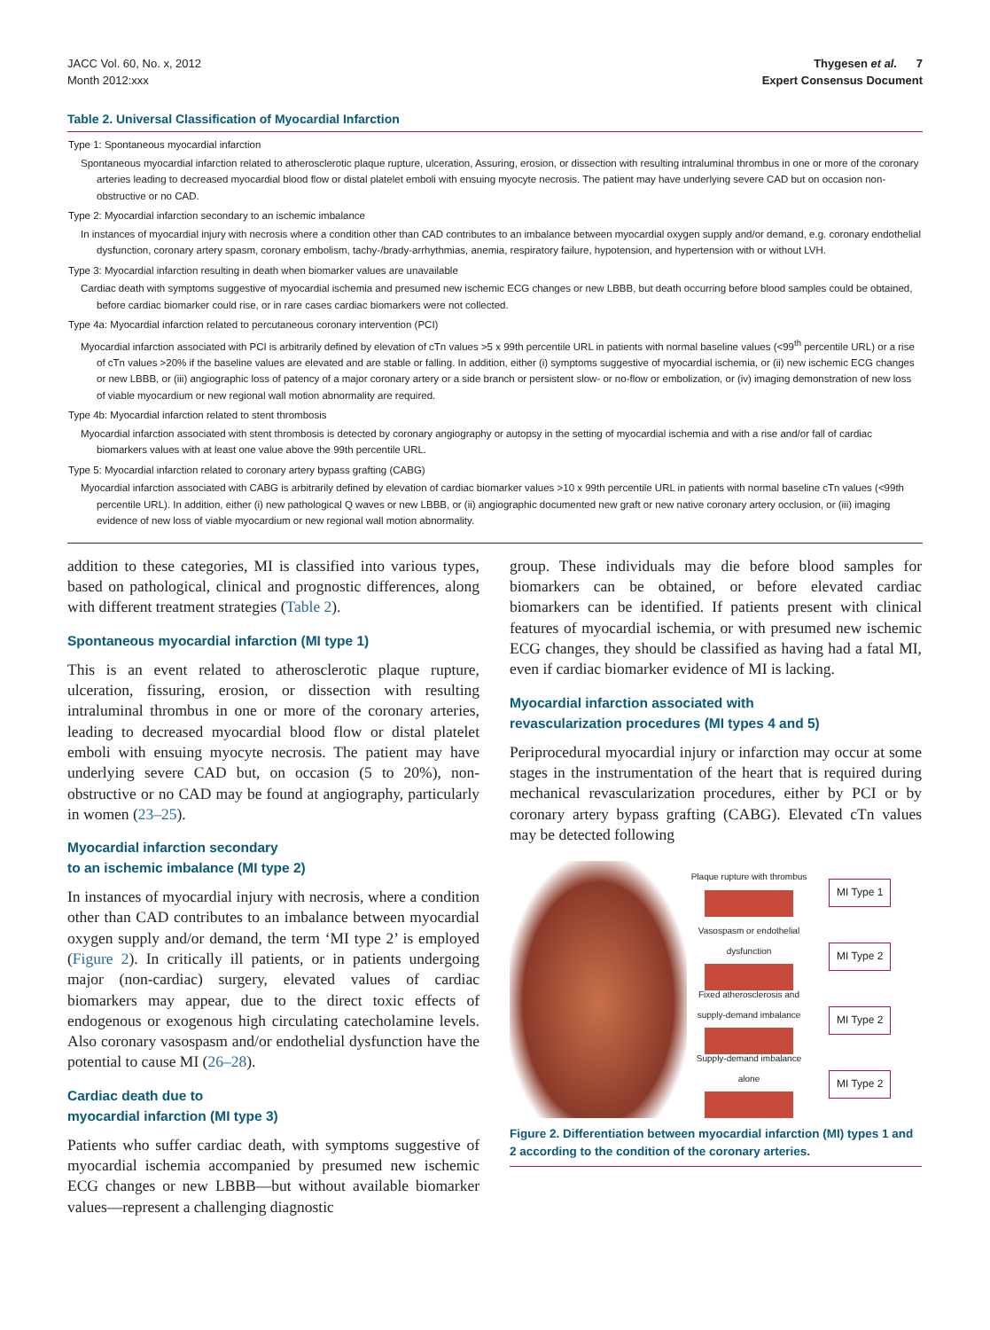JACC Vol. 60, No. x, 2012
Month 2012:xxx
Thygesen et al. 7
Expert Consensus Document
Table 2. Universal Classification of Myocardial Infarction
| Type 1: Spontaneous myocardial infarction Spontaneous myocardial infarction related to atherosclerotic plaque rupture, ulceration, Assuring, erosion, or dissection with resulting intraluminal thrombus in one or more of the coronary arteries leading to decreased myocardial blood flow or distal platelet emboli with ensuing myocyte necrosis. The patient may have underlying severe CAD but on occasion non-obstructive or no CAD. Type 2: Myocardial infarction secondary to an ischemic imbalance In instances of myocardial injury with necrosis where a condition other than CAD contributes to an imbalance between myocardial oxygen supply and/or demand, e.g. coronary endothelial dysfunction, coronary artery spasm, coronary embolism, tachy-/brady-arrhythmias, anemia, respiratory failure, hypotension, and hypertension with or without LVH. Type 3: Myocardial infarction resulting in death when biomarker values are unavailable Cardiac death with symptoms suggestive of myocardial ischemia and presumed new ischemic ECG changes or new LBBB, but death occurring before blood samples could be obtained, before cardiac biomarker could rise, or in rare cases cardiac biomarkers were not collected. Type 4a: Myocardial infarction related to percutaneous coronary intervention (PCI) Myocardial infarction associated with PCI is arbitrarily defined by elevation of cTn values >5 x 99th percentile URL in patients with normal baseline values (<99<sup>th</sup> percentile URL) or a rise of cTn values >20% if the baseline values are elevated and are stable or falling. In addition, either (i) symptoms suggestive of myocardial ischemia, or (ii) new ischemic ECG changes or new LBBB, or (iii) angiographic loss of patency of a major coronary artery or a side branch or persistent slow- or no-flow or embolization, or (iv) imaging demonstration of new loss of viable myocardium or new regional wall motion abnormality are required. Type 4b: Myocardial infarction related to stent thrombosis Myocardial infarction associated with stent thrombosis is detected by coronary angiography or autopsy in the setting of myocardial ischemia and with a rise and/or fall of cardiac biomarkers values with at least one value above the 99th percentile URL. Type 5: Myocardial infarction related to coronary artery bypass grafting (CABG) Myocardial infarction associated with CABG is arbitrarily defined by elevation of cardiac biomarker values >10 x 99th percentile URL in patients with normal baseline cTn values (<99th percentile URL). In addition, either (i) new pathological Q waves or new LBBB, or (ii) angiographic documented new graft or new native coronary artery occlusion, or (iii) imaging evidence of new loss of viable myocardium or new regional wall motion abnormality. |
addition to these categories, MI is classified into various types, based on pathological, clinical and prognostic differences, along with different treatment strategies (Table 2).
Spontaneous myocardial infarction (MI type 1)
This is an event related to atherosclerotic plaque rupture, ulceration, fissuring, erosion, or dissection with resulting intraluminal thrombus in one or more of the coronary arteries, leading to decreased myocardial blood flow or distal platelet emboli with ensuing myocyte necrosis. The patient may have underlying severe CAD but, on occasion (5 to 20%), non-obstructive or no CAD may be found at angiography, particularly in women (23–25).
Myocardial infarction secondary
to an ischemic imbalance (MI type 2)
In instances of myocardial injury with necrosis, where a condition other than CAD contributes to an imbalance between myocardial oxygen supply and/or demand, the term ‘MI type 2’ is employed (Figure 2). In critically ill patients, or in patients undergoing major (non-cardiac) surgery, elevated values of cardiac biomarkers may appear, due to the direct toxic effects of endogenous or exogenous high circulating catecholamine levels. Also coronary vasospasm and/or endothelial dysfunction have the potential to cause MI (26–28).
Cardiac death due to
myocardial infarction (MI type 3)
Patients who suffer cardiac death, with symptoms suggestive of myocardial ischemia accompanied by presumed new ischemic ECG changes or new LBBB—but without available biomarker values—represent a challenging diagnostic
group. These individuals may die before blood samples for biomarkers can be obtained, or before elevated cardiac biomarkers can be identified. If patients present with clinical features of myocardial ischemia, or with presumed new ischemic ECG changes, they should be classified as having had a fatal MI, even if cardiac biomarker evidence of MI is lacking.
Myocardial infarction associated with
revascularization procedures (MI types 4 and 5)
Periprocedural myocardial injury or infarction may occur at some stages in the instrumentation of the heart that is required during mechanical revascularization procedures, either by PCI or by coronary artery bypass grafting (CABG). Elevated cTn values may be detected following
Plaque rupture with thrombus
MI Type 1
Vasospasm or endothelial dysfunction
MI Type 2
Fixed atherosclerosis and supply-demand imbalance
MI Type 2
Supply-demand imbalance alone
MI Type 2
Figure 2. Differentiation between myocardial infarction (MI) types 1 and 2 according to the condition of the coronary arteries.